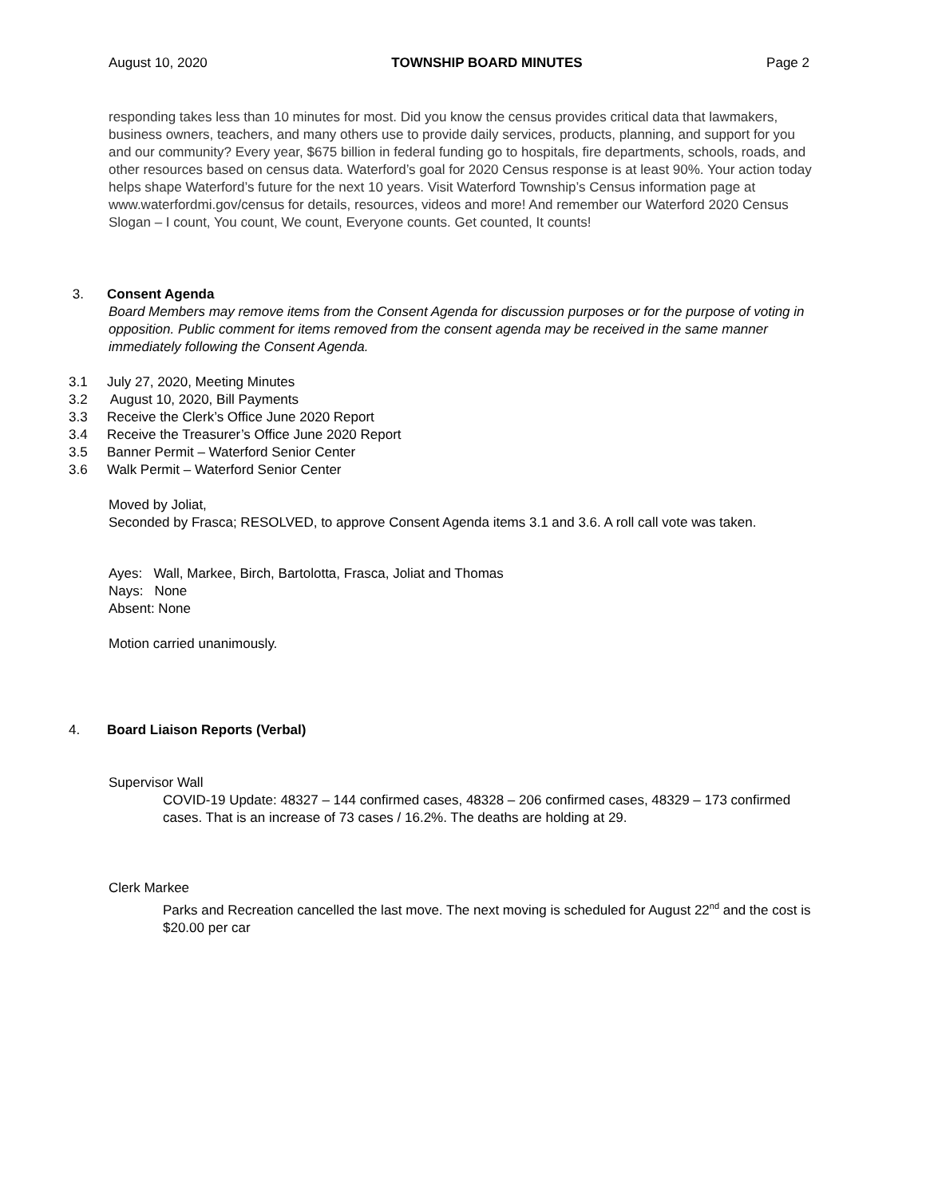August 10, 2020 TOWNSHIP BOARD MINUTES Page 2
responding takes less than 10 minutes for most. Did you know the census provides critical data that lawmakers, business owners, teachers, and many others use to provide daily services, products, planning, and support for you and our community? Every year, $675 billion in federal funding go to hospitals, fire departments, schools, roads, and other resources based on census data. Waterford’s goal for 2020 Census response is at least 90%. Your action today helps shape Waterford’s future for the next 10 years. Visit Waterford Township’s Census information page at www.waterfordmi.gov/census for details, resources, videos and more! And remember our Waterford 2020 Census Slogan – I count, You count, We count, Everyone counts. Get counted, It counts!
3. Consent Agenda
Board Members may remove items from the Consent Agenda for discussion purposes or for the purpose of voting in opposition. Public comment for items removed from the consent agenda may be received in the same manner immediately following the Consent Agenda.
3.1 July 27, 2020, Meeting Minutes
3.2 August 10, 2020, Bill Payments
3.3 Receive the Clerk’s Office June 2020 Report
3.4 Receive the Treasurer’s Office June 2020 Report
3.5 Banner Permit – Waterford Senior Center
3.6 Walk Permit – Waterford Senior Center
Moved by Joliat,
Seconded by Frasca; RESOLVED, to approve Consent Agenda items 3.1 and 3.6. A roll call vote was taken.
Ayes: Wall, Markee, Birch, Bartolotta, Frasca, Joliat and Thomas
Nays: None
Absent: None
Motion carried unanimously.
4. Board Liaison Reports (Verbal)
Supervisor Wall
COVID-19 Update: 48327 – 144 confirmed cases, 48328 – 206 confirmed cases, 48329 – 173 confirmed cases. That is an increase of 73 cases / 16.2%. The deaths are holding at 29.
Clerk Markee
Parks and Recreation cancelled the last move. The next moving is scheduled for August 22<sup>nd</sup> and the cost is $20.00 per car